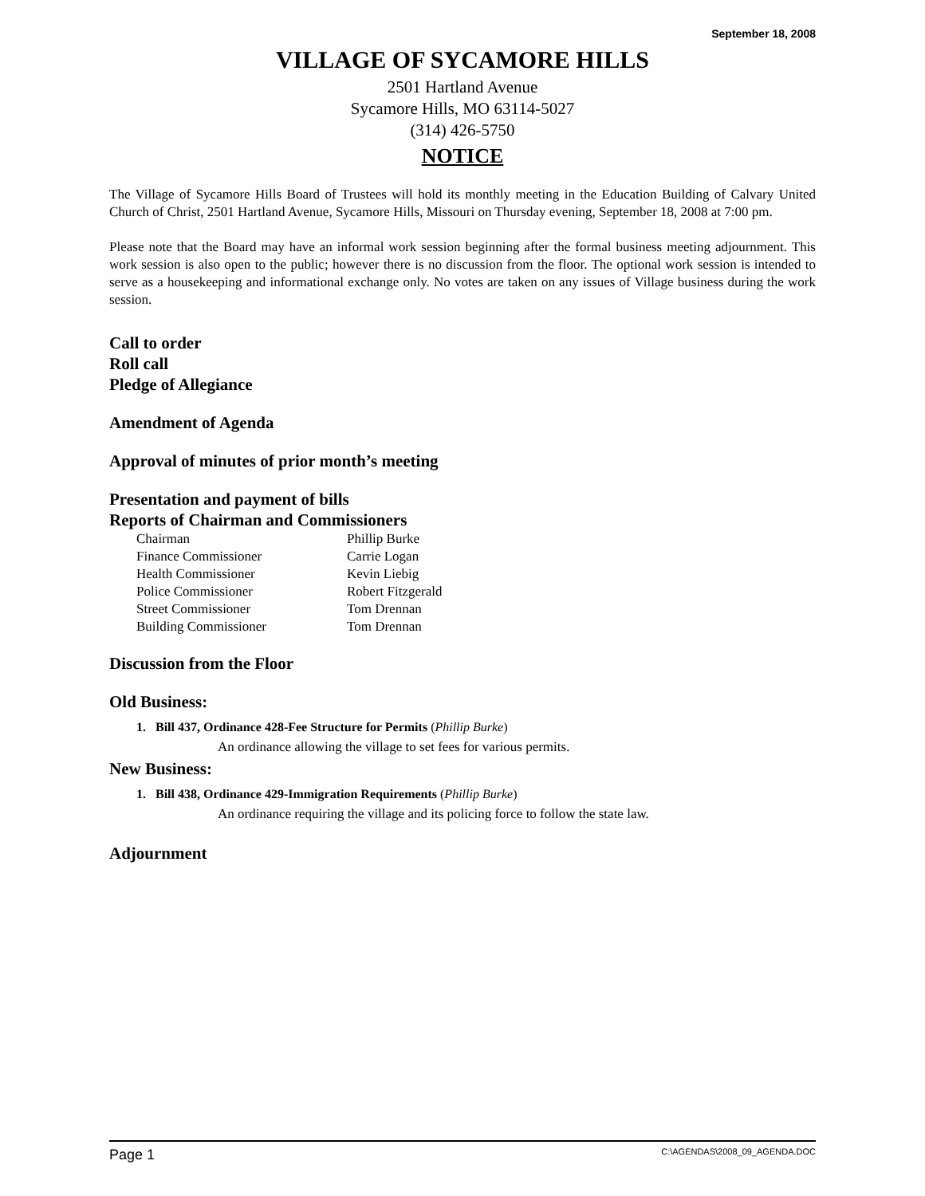September 18, 2008
VILLAGE OF SYCAMORE HILLS
2501 Hartland Avenue
Sycamore Hills, MO 63114-5027
(314) 426-5750
NOTICE
The Village of Sycamore Hills Board of Trustees will hold its monthly meeting in the Education Building of Calvary United Church of Christ, 2501 Hartland Avenue, Sycamore Hills, Missouri on Thursday evening, September 18, 2008 at 7:00 pm.
Please note that the Board may have an informal work session beginning after the formal business meeting adjournment. This work session is also open to the public; however there is no discussion from the floor. The optional work session is intended to serve as a housekeeping and informational exchange only. No votes are taken on any issues of Village business during the work session.
Call to order
Roll call
Pledge of Allegiance
Amendment of Agenda
Approval of minutes of prior month’s meeting
Presentation and payment of bills
Reports of Chairman and Commissioners
| Chairman | Phillip Burke |
| Finance Commissioner | Carrie Logan |
| Health Commissioner | Kevin Liebig |
| Police Commissioner | Robert Fitzgerald |
| Street Commissioner | Tom Drennan |
| Building Commissioner | Tom Drennan |
Discussion from the Floor
Old Business:
1. Bill 437, Ordinance 428-Fee Structure for Permits (Phillip Burke)
An ordinance allowing the village to set fees for various permits.
New Business:
1. Bill 438, Ordinance 429-Immigration Requirements (Phillip Burke)
An ordinance requiring the village and its policing force to follow the state law.
Adjournment
Page 1 C:\AGENDAS\2008_09_AGENDA.DOC